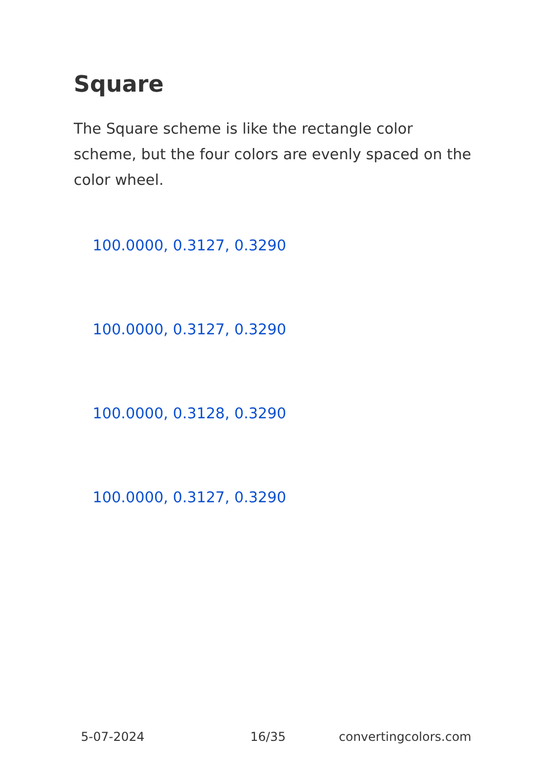Square
The Square scheme is like the rectangle color scheme, but the four colors are evenly spaced on the color wheel.
100.0000, 0.3127, 0.3290
100.0000, 0.3127, 0.3290
100.0000, 0.3128, 0.3290
100.0000, 0.3127, 0.3290
5-07-2024 16/35 convertingcolors.com